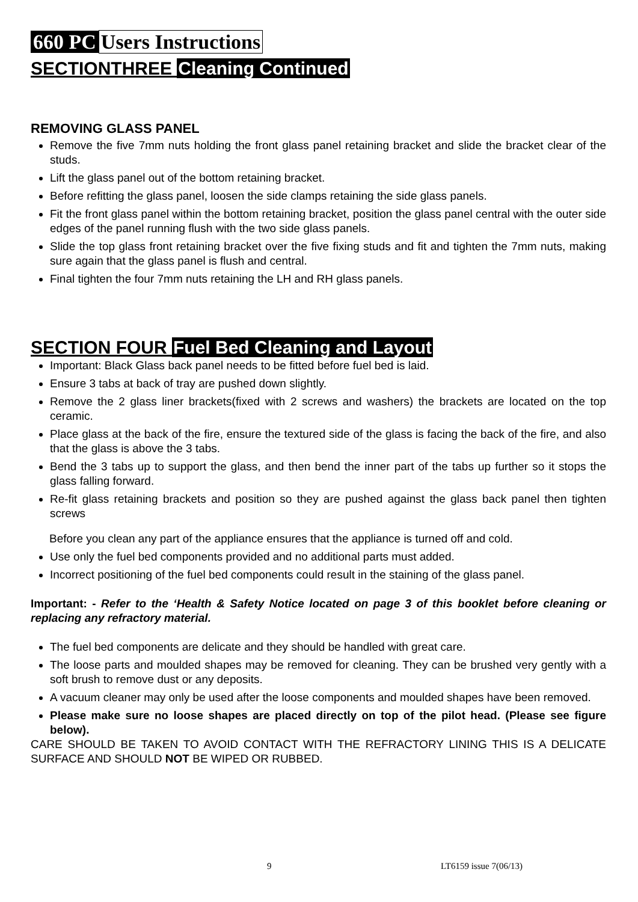660 PC Users Instructions
SECTIONTHREE Cleaning Continued
REMOVING GLASS PANEL
Remove the five 7mm nuts holding the front glass panel retaining bracket and slide the bracket clear of the studs.
Lift the glass panel out of the bottom retaining bracket.
Before refitting the glass panel, loosen the side clamps retaining the side glass panels.
Fit the front glass panel within the bottom retaining bracket, position the glass panel central with the outer side edges of the panel running flush with the two side glass panels.
Slide the top glass front retaining bracket over the five fixing studs and fit and tighten the 7mm nuts, making sure again that the glass panel is flush and central.
Final tighten the four 7mm nuts retaining the LH and RH glass panels.
SECTION FOUR Fuel Bed Cleaning and Layout
Important: Black Glass back panel needs to be fitted before fuel bed is laid.
Ensure 3 tabs at back of tray are pushed down slightly.
Remove the 2 glass liner brackets(fixed with 2 screws and washers) the brackets are located on the top ceramic.
Place glass at the back of the fire, ensure the textured side of the glass is facing the back of the fire, and also that the glass is above the 3 tabs.
Bend the 3 tabs up to support the glass, and then bend the inner part of the tabs up further so it stops the glass falling forward.
Re-fit glass retaining brackets and position so they are pushed against the glass back panel then tighten screws
Before you clean any part of the appliance ensures that the appliance is turned off and cold.
Use only the fuel bed components provided and no additional parts must added.
Incorrect positioning of the fuel bed components could result in the staining of the glass panel.
Important: - Refer to the ‘Health & Safety Notice located on page 3 of this booklet before cleaning or replacing any refractory material.
The fuel bed components are delicate and they should be handled with great care.
The loose parts and moulded shapes may be removed for cleaning. They can be brushed very gently with a soft brush to remove dust or any deposits.
A vacuum cleaner may only be used after the loose components and moulded shapes have been removed.
Please make sure no loose shapes are placed directly on top of the pilot head. (Please see figure below).
CARE SHOULD BE TAKEN TO AVOID CONTACT WITH THE REFRACTORY LINING THIS IS A DELICATE SURFACE AND SHOULD NOT BE WIPED OR RUBBED.
9 LT6159 issue 7(06/13)